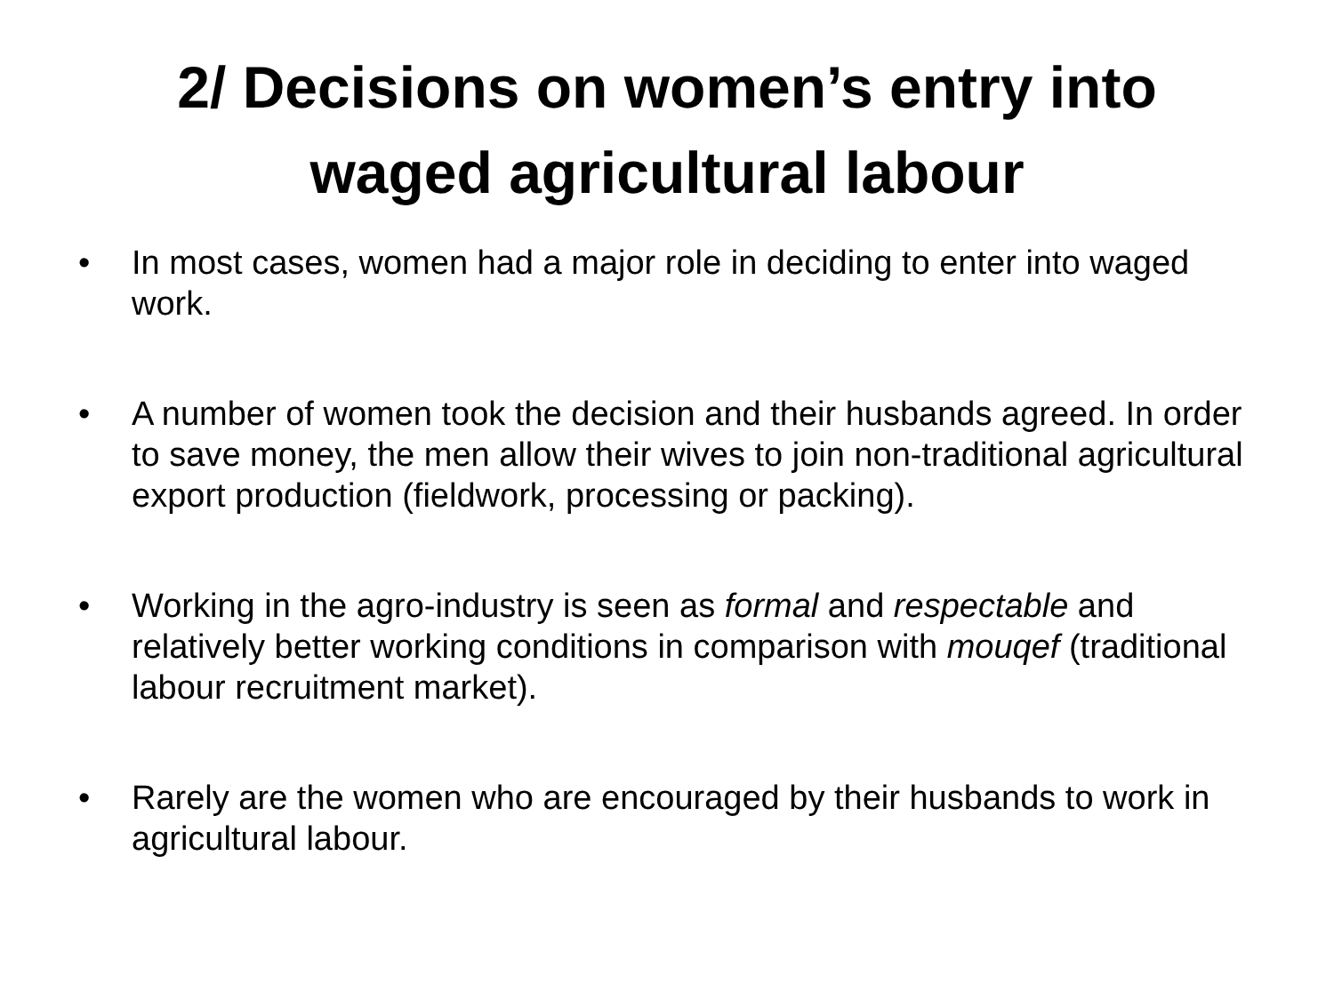2/ Decisions on women’s entry into
waged agricultural labour
• In most cases, women had a major role in deciding to enter into waged work.
• A number of women took the decision and their husbands agreed. In order to save money, the men allow their wives to join non-traditional agricultural export production (fieldwork, processing or packing).
• Working in the agro-industry is seen as formal and respectable and relatively better working conditions in comparison with mouqef (traditional labour recruitment market).
• Rarely are the women who are encouraged by their husbands to work in agricultural labour.